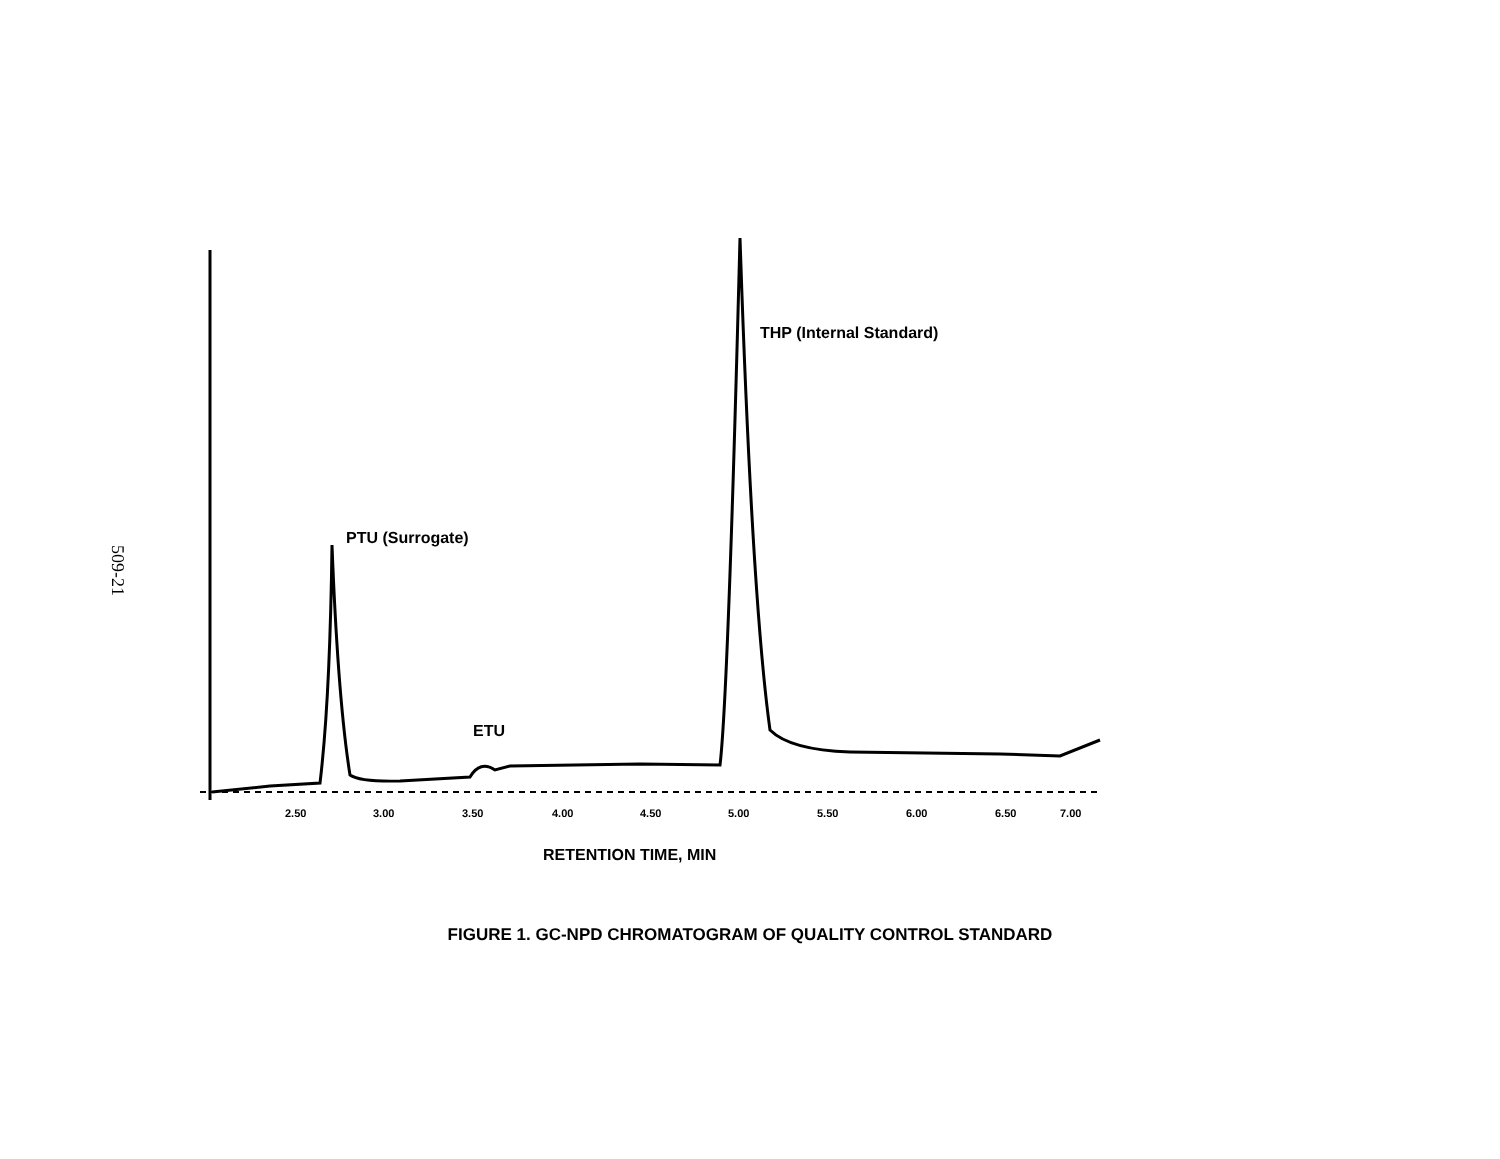509-21
THP (Internal Standard)
PTU (Surrogate)
ETU
2.50
3.00
3.50
4.00
4.50
5.00
5.50
6.00
6.50
7.00
RETENTION TIME, MIN
FIGURE 1. GC-NPD CHROMATOGRAM OF QUALITY CONTROL STANDARD